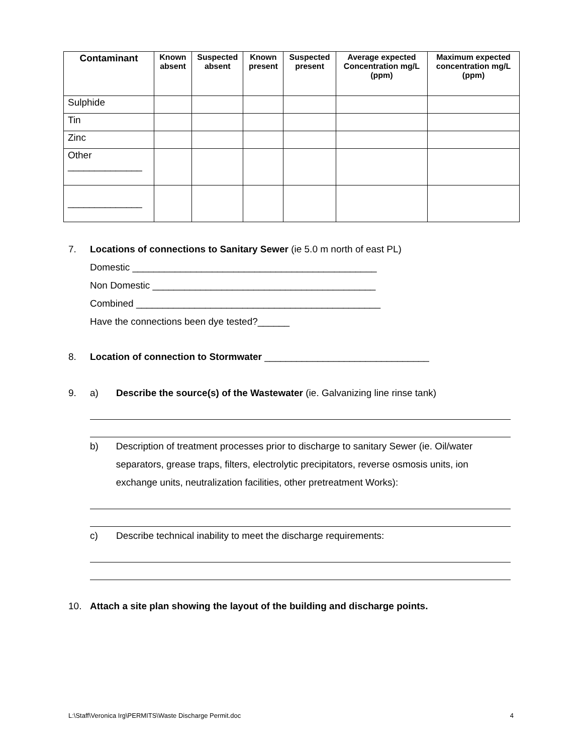| Contaminant | Known absent | Suspected absent | Known present | Suspected present | Average expected Concentration mg/L (ppm) | Maximum expected concentration mg/L (ppm) |
| --- | --- | --- | --- | --- | --- | --- |
| Sulphide | | | | | | |
| Tin | | | | | | |
| Zinc | | | | | | |
| Other ______________ | | | | | | |
| ______________ | | | | | | |
7. Locations of connections to Sanitary Sewer (ie 5.0 m north of east PL)
Domestic ______________________________________________
Non Domestic __________________________________________
Combined ______________________________________________
Have the connections been dye tested?______
8. Location of connection to Stormwater _______________________________
9. a) Describe the source(s) of the Wastewater (ie. Galvanizing line rinse tank)
b) Description of treatment processes prior to discharge to sanitary Sewer (ie. Oil/water separators, grease traps, filters, electrolytic precipitators, reverse osmosis units, ion exchange units, neutralization facilities, other pretreatment Works):
c) Describe technical inability to meet the discharge requirements:
10. Attach a site plan showing the layout of the building and discharge points.
L:\Staff\Veronica Irg\PERMITS\Waste Discharge Permit.doc 4